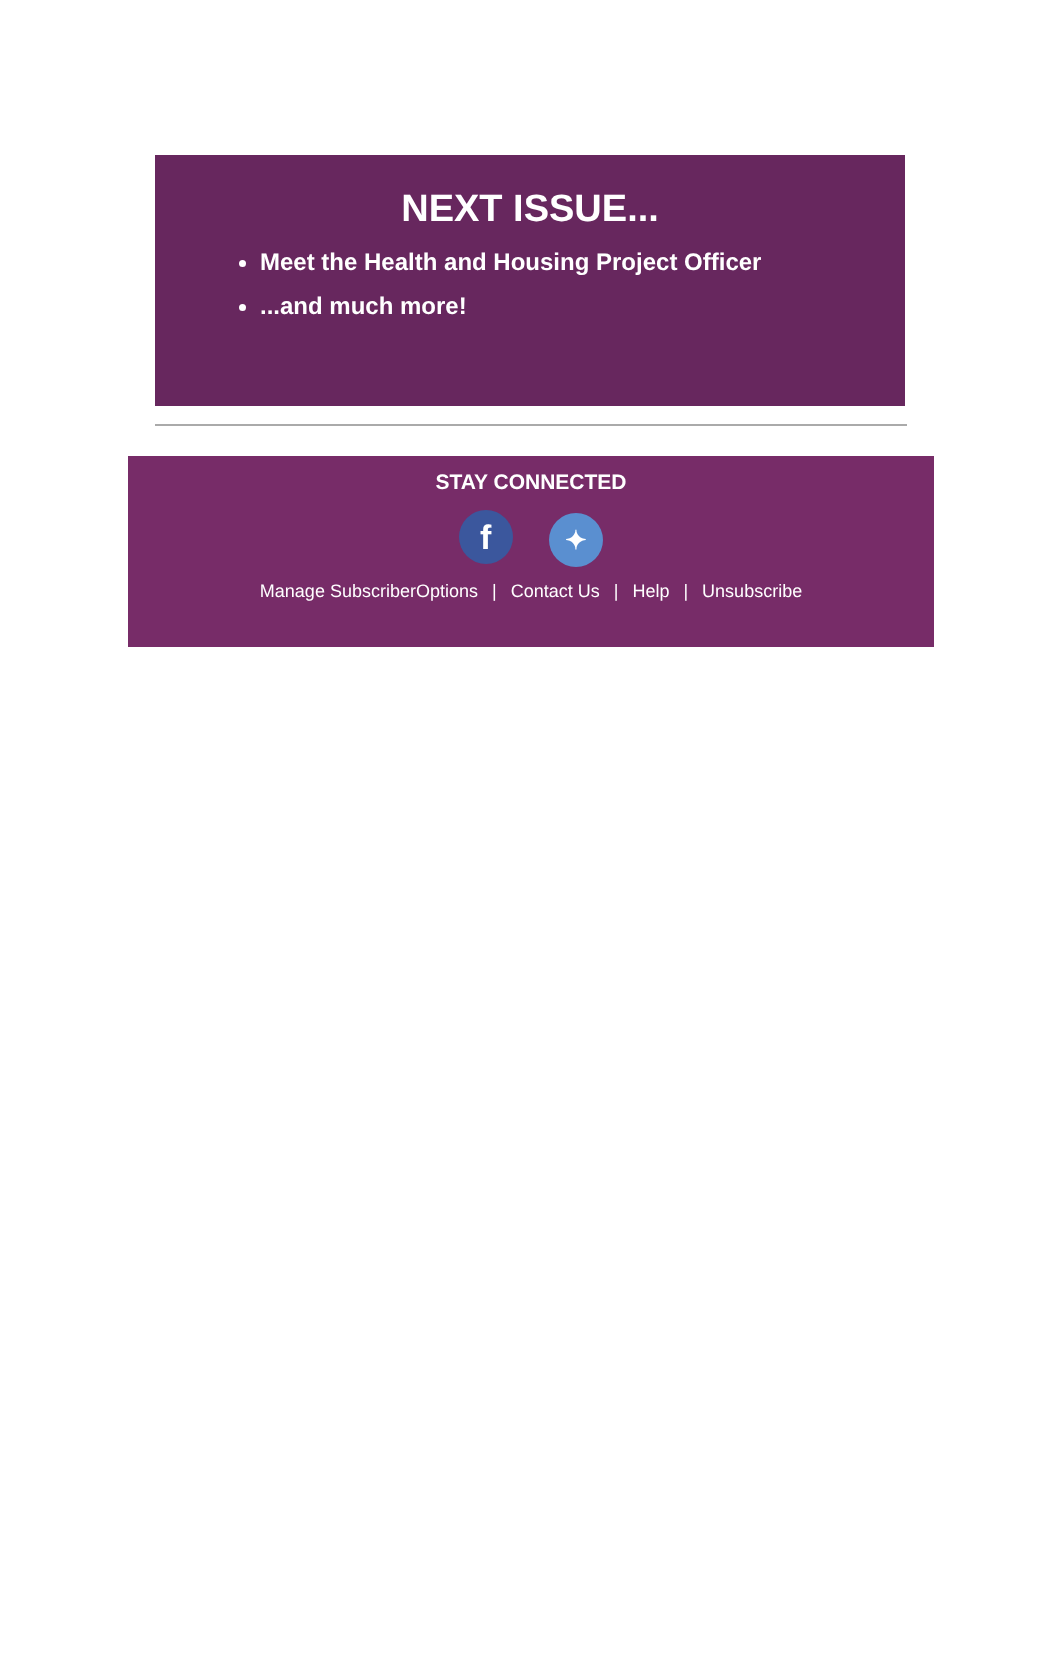NEXT ISSUE...
Meet the Health and Housing Project Officer
...and much more!
STAY CONNECTED
f ✦
Manage SubscriberOptions | Contact Us | Help | Unsubscribe